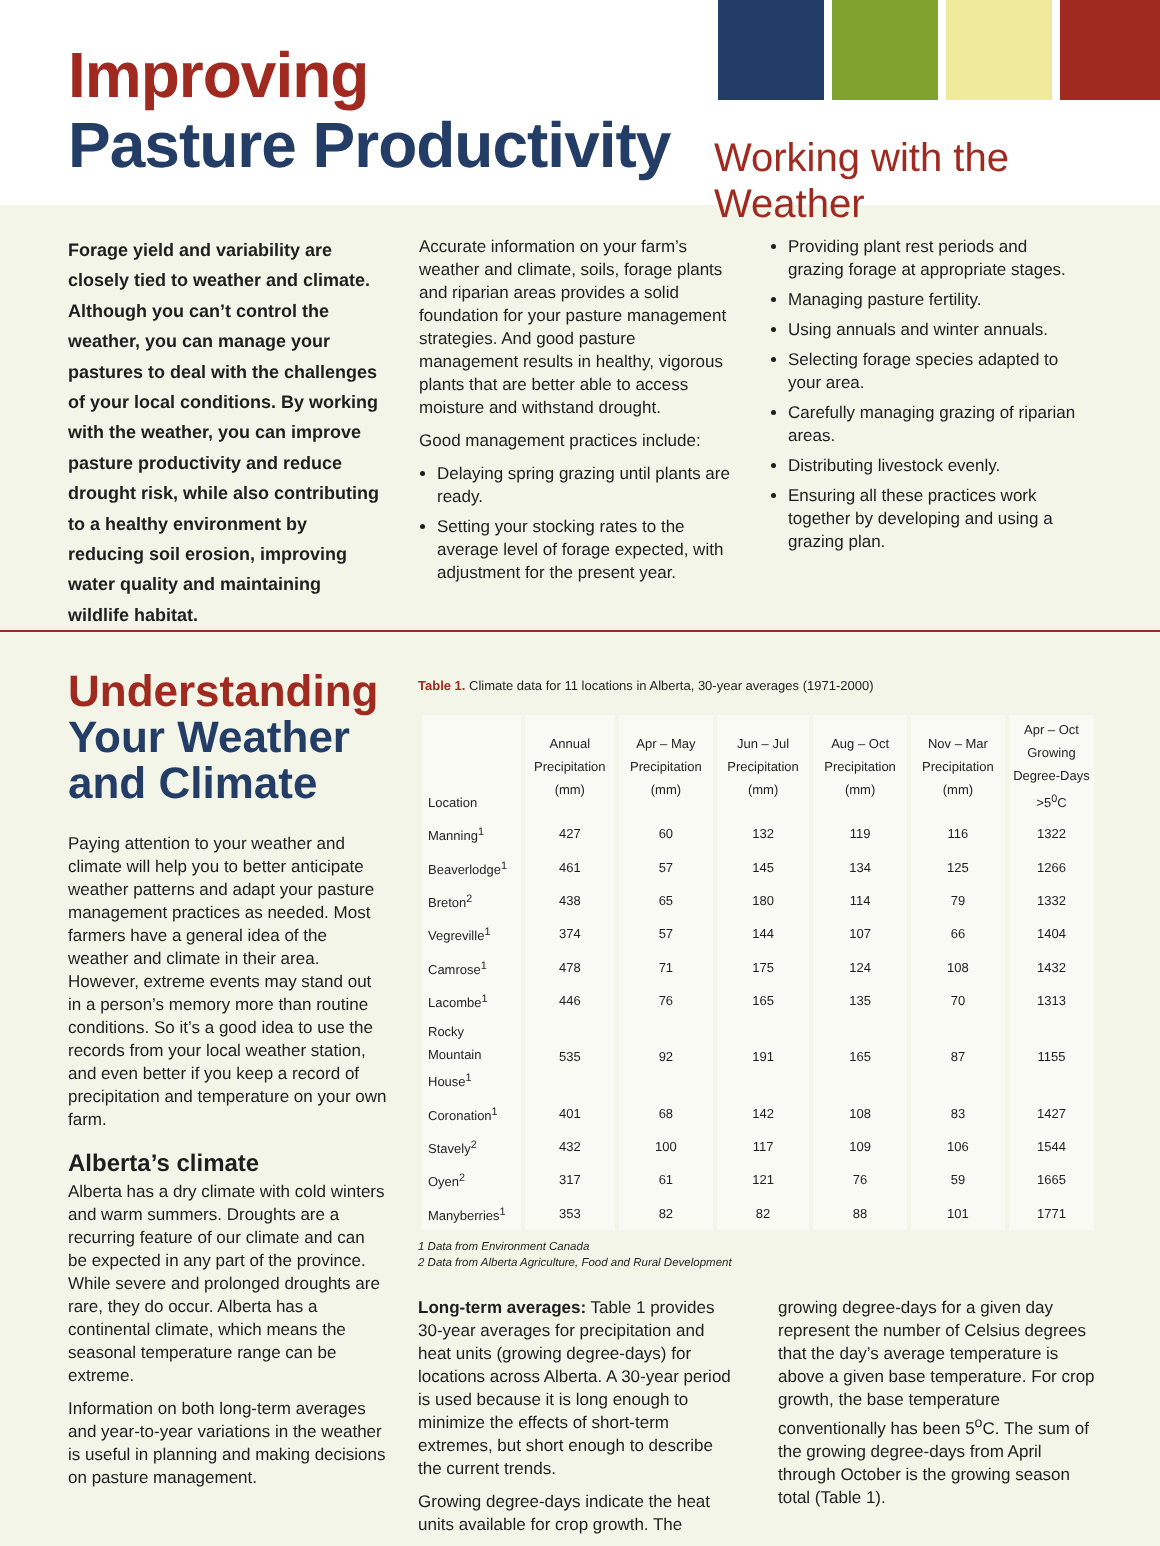Improving
Pasture Productivity
Working with the Weather
Forage yield and variability are closely tied to weather and climate. Although you can’t control the weather, you can manage your pastures to deal with the challenges of your local conditions. By working with the weather, you can improve pasture productivity and reduce drought risk, while also contributing to a healthy environment by reducing soil erosion, improving water quality and maintaining wildlife habitat.
Accurate information on your farm’s weather and climate, soils, forage plants and riparian areas provides a solid foundation for your pasture management strategies. And good pasture management results in healthy, vigorous plants that are better able to access moisture and withstand drought.
Good management practices include:
Delaying spring grazing until plants are ready.
Setting your stocking rates to the average level of forage expected, with adjustment for the present year.
Providing plant rest periods and grazing forage at appropriate stages.
Managing pasture fertility.
Using annuals and winter annuals.
Selecting forage species adapted to your area.
Carefully managing grazing of riparian areas.
Distributing livestock evenly.
Ensuring all these practices work together by developing and using a grazing plan.
Understanding
Your Weather and Climate
Paying attention to your weather and climate will help you to better anticipate weather patterns and adapt your pasture management practices as needed. Most farmers have a general idea of the weather and climate in their area. However, extreme events may stand out in a person’s memory more than routine conditions. So it’s a good idea to use the records from your local weather station, and even better if you keep a record of precipitation and temperature on your own farm.
Alberta’s climate
Alberta has a dry climate with cold winters and warm summers. Droughts are a recurring feature of our climate and can be expected in any part of the province. While severe and prolonged droughts are rare, they do occur. Alberta has a continental climate, which means the seasonal temperature range can be extreme.
Information on both long-term averages and year-to-year variations in the weather is useful in planning and making decisions on pasture management.
Table 1. Climate data for 11 locations in Alberta, 30-year averages (1971-2000)
| Location | Annual Precipitation (mm) | Apr – May Precipitation (mm) | Jun – Jul Precipitation (mm) | Aug – Oct Precipitation (mm) | Nov – Mar Precipitation (mm) | Apr – Oct Growing Degree-Days >5<sup>0</sup>C |
| --- | --- | --- | --- | --- | --- | --- |
| Manning<sup>1</sup> | 427 | 60 | 132 | 119 | 116 | 1322 |
| Beaverlodge<sup>1</sup> | 461 | 57 | 145 | 134 | 125 | 1266 |
| Breton<sup>2</sup> | 438 | 65 | 180 | 114 | 79 | 1332 |
| Vegreville<sup>1</sup> | 374 | 57 | 144 | 107 | 66 | 1404 |
| Camrose<sup>1</sup> | 478 | 71 | 175 | 124 | 108 | 1432 |
| Lacombe<sup>1</sup> | 446 | 76 | 165 | 135 | 70 | 1313 |
| Rocky Mountain House<sup>1</sup> | 535 | 92 | 191 | 165 | 87 | 1155 |
| Coronation<sup>1</sup> | 401 | 68 | 142 | 108 | 83 | 1427 |
| Stavely<sup>2</sup> | 432 | 100 | 117 | 109 | 106 | 1544 |
| Oyen<sup>2</sup> | 317 | 61 | 121 | 76 | 59 | 1665 |
| Manyberries<sup>1</sup> | 353 | 82 | 82 | 88 | 101 | 1771 |
1 Data from Environment Canada
2 Data from Alberta Agriculture, Food and Rural Development
Long-term averages: Table 1 provides 30-year averages for precipitation and heat units (growing degree-days) for locations across Alberta. A 30-year period is used because it is long enough to minimize the effects of short-term extremes, but short enough to describe the current trends.
Growing degree-days indicate the heat units available for crop growth. The
growing degree-days for a given day represent the number of Celsius degrees that the day’s average temperature is above a given base temperature. For crop growth, the base temperature conventionally has been 5<sup>o</sup>C. The sum of the growing degree-days from April through October is the growing season total (Table 1).